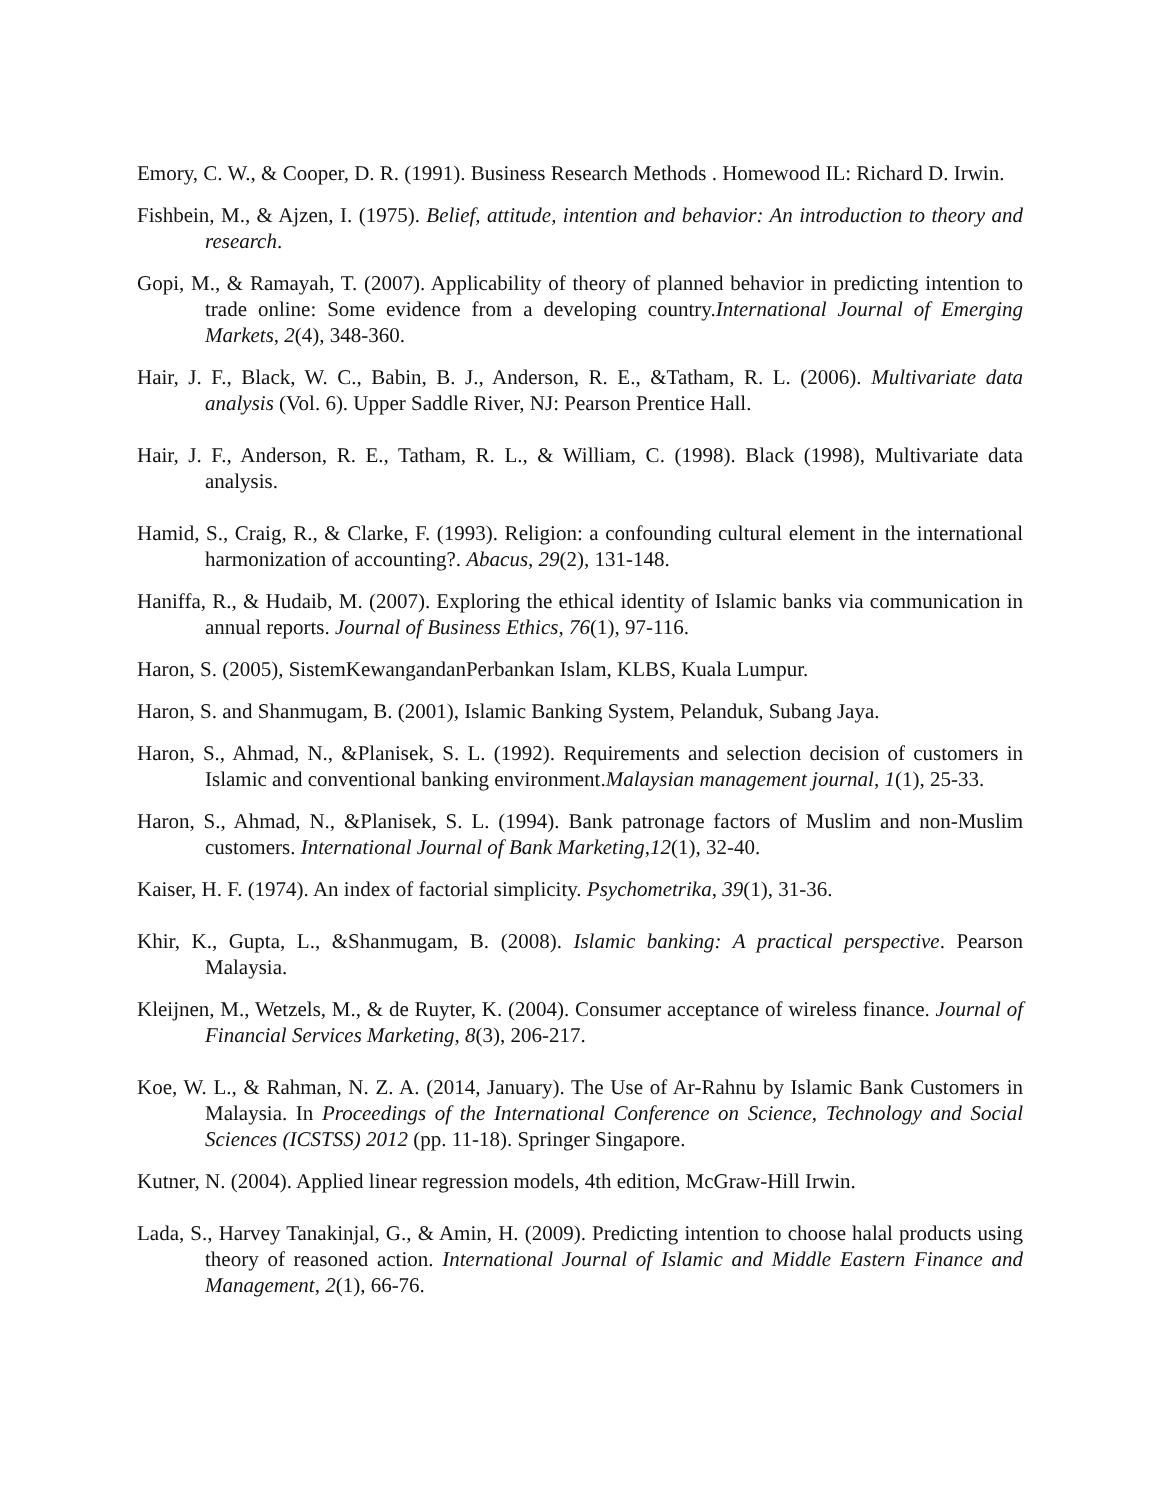Emory, C. W., & Cooper, D. R. (1991). Business Research Methods . Homewood IL: Richard D. Irwin.
Fishbein, M., & Ajzen, I. (1975). Belief, attitude, intention and behavior: An introduction to theory and research.
Gopi, M., & Ramayah, T. (2007). Applicability of theory of planned behavior in predicting intention to trade online: Some evidence from a developing country.International Journal of Emerging Markets, 2(4), 348-360.
Hair, J. F., Black, W. C., Babin, B. J., Anderson, R. E., &Tatham, R. L. (2006). Multivariate data analysis (Vol. 6). Upper Saddle River, NJ: Pearson Prentice Hall.
Hair, J. F., Anderson, R. E., Tatham, R. L., & William, C. (1998). Black (1998), Multivariate data analysis.
Hamid, S., Craig, R., & Clarke, F. (1993). Religion: a confounding cultural element in the international harmonization of accounting?. Abacus, 29(2), 131-148.
Haniffa, R., & Hudaib, M. (2007). Exploring the ethical identity of Islamic banks via communication in annual reports. Journal of Business Ethics, 76(1), 97-116.
Haron, S. (2005), SistemKewangandanPerbankan Islam, KLBS, Kuala Lumpur.
Haron, S. and Shanmugam, B. (2001), Islamic Banking System, Pelanduk, Subang Jaya.
Haron, S., Ahmad, N., &Planisek, S. L. (1992). Requirements and selection decision of customers in Islamic and conventional banking environment.Malaysian management journal, 1(1), 25-33.
Haron, S., Ahmad, N., &Planisek, S. L. (1994). Bank patronage factors of Muslim and non-Muslim customers. International Journal of Bank Marketing,12(1), 32-40.
Kaiser, H. F. (1974). An index of factorial simplicity. Psychometrika, 39(1), 31-36.
Khir, K., Gupta, L., &Shanmugam, B. (2008). Islamic banking: A practical perspective. Pearson Malaysia.
Kleijnen, M., Wetzels, M., & de Ruyter, K. (2004). Consumer acceptance of wireless finance. Journal of Financial Services Marketing, 8(3), 206-217.
Koe, W. L., & Rahman, N. Z. A. (2014, January). The Use of Ar-Rahnu by Islamic Bank Customers in Malaysia. In Proceedings of the International Conference on Science, Technology and Social Sciences (ICSTSS) 2012 (pp. 11-18). Springer Singapore.
Kutner, N. (2004). Applied linear regression models, 4th edition, McGraw-Hill Irwin.
Lada, S., Harvey Tanakinjal, G., & Amin, H. (2009). Predicting intention to choose halal products using theory of reasoned action. International Journal of Islamic and Middle Eastern Finance and Management, 2(1), 66-76.